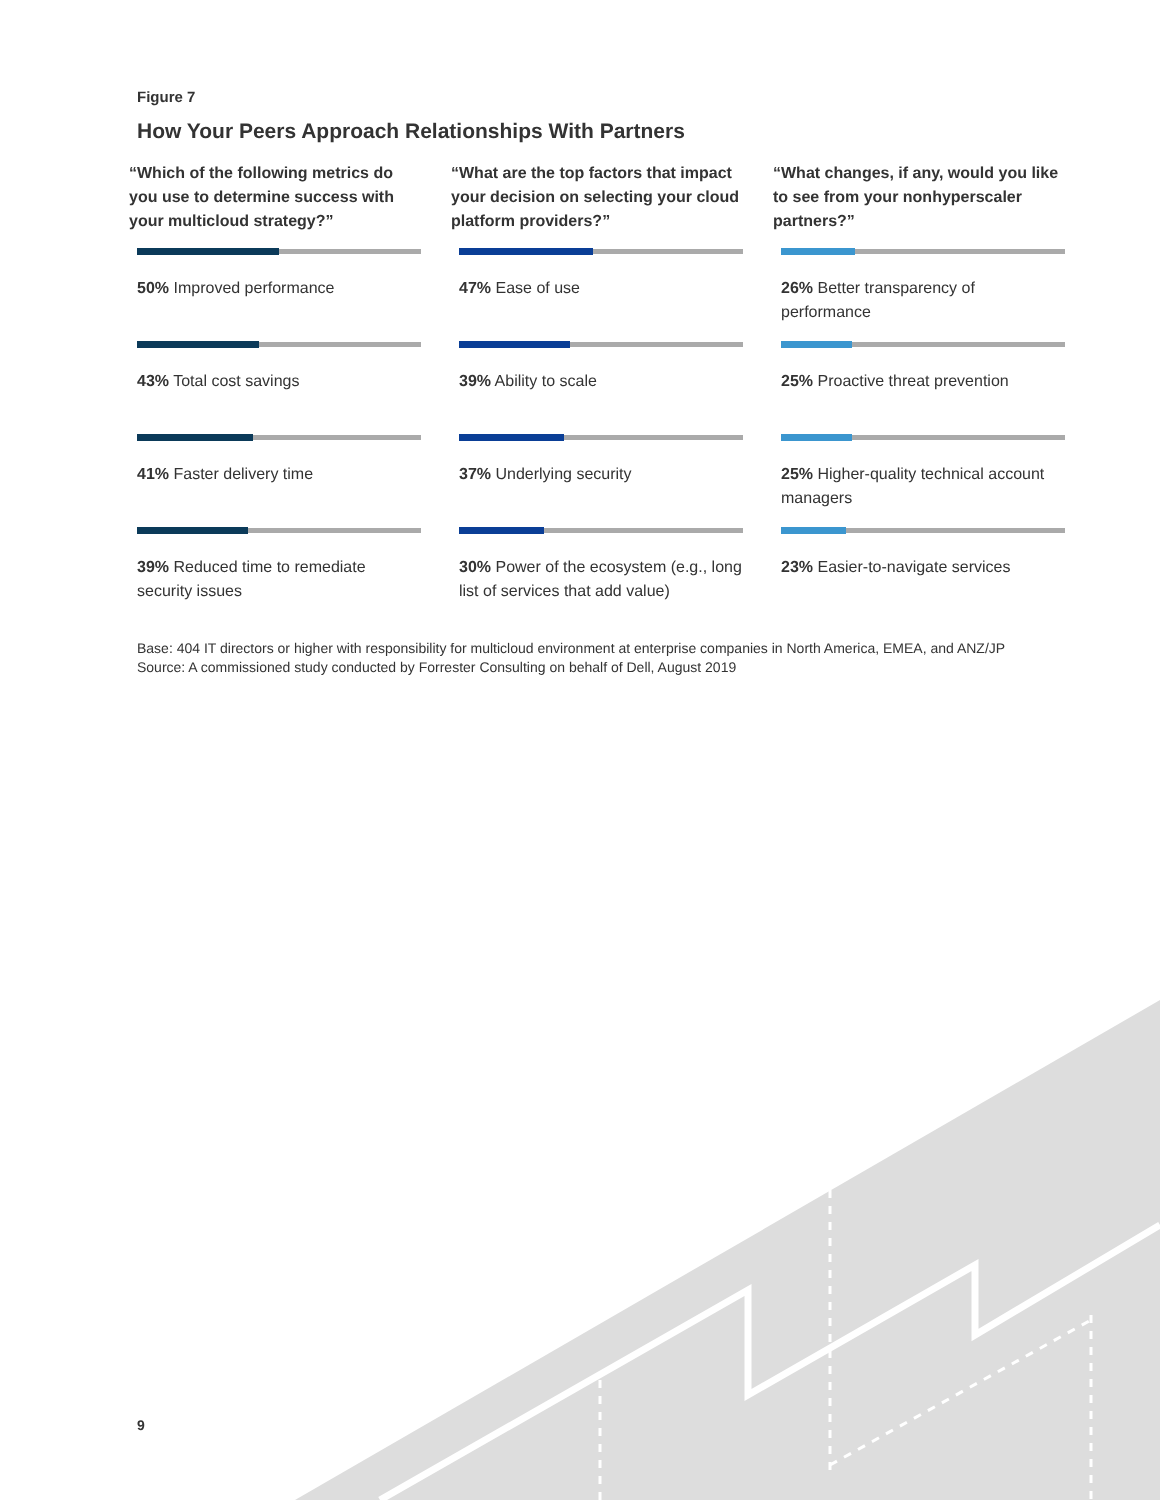Figure 7
How Your Peers Approach Relationships With Partners
“Which of the following metrics do you use to determine success with your multicloud strategy?”
50% Improved performance
43% Total cost savings
41% Faster delivery time
39% Reduced time to remediate security issues
“What are the top factors that impact your decision on selecting your cloud platform providers?”
47% Ease of use
39% Ability to scale
37% Underlying security
30% Power of the ecosystem (e.g., long list of services that add value)
“What changes, if any, would you like to see from your nonhyperscaler partners?”
26% Better transparency of performance
25% Proactive threat prevention
25% Higher-quality technical account managers
23% Easier-to-navigate services
Base: 404 IT directors or higher with responsibility for multicloud environment at enterprise companies in North America, EMEA, and ANZ/JP
Source: A commissioned study conducted by Forrester Consulting on behalf of Dell, August 2019
9